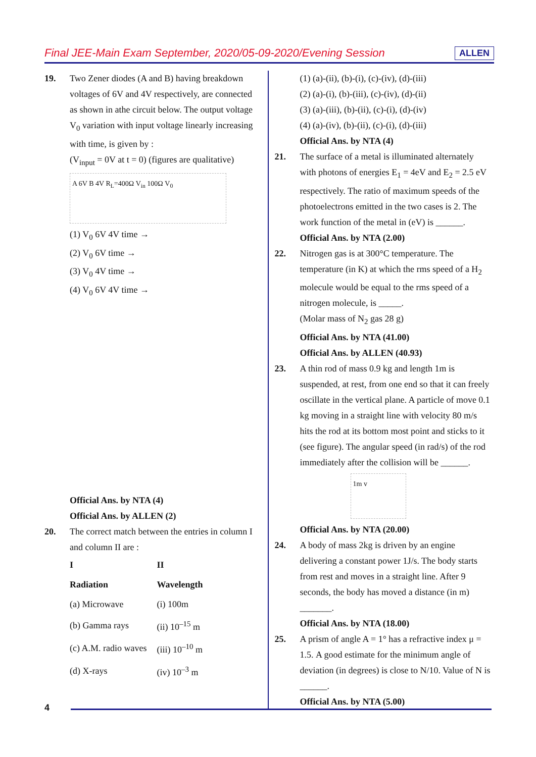Final JEE-Main Exam September, 2020/05-09-2020/Evening Session ALLEN
19. Two Zener diodes (A and B) having breakdown voltages of 6V and 4V respectively, are connected as shown in athe circuit below. The output voltage V<sub>0</sub> variation with input voltage linearly increasing with time, is given by :
(V<sub>input</sub> = 0V at t = 0) (figures are qualitative)
A 6V B 4V R<sub>L</sub>=400Ω V<sub>in</sub> 100Ω V<sub>0</sub>
(1) V<sub>0</sub> 6V 4V time →
(2) V<sub>0</sub> 6V time →
(3) V<sub>0</sub> 4V time →
(4) V<sub>0</sub> 6V 4V time →
Official Ans. by NTA (4)
Official Ans. by ALLEN (2)
20. The correct match between the entries in column I and column II are :
| I | II |
| --- | --- |
| Radiation | Wavelength |
| (a) Microwave | (i) 100m |
| (b) Gamma rays | (ii) 10<sup>–15</sup> m |
| (c) A.M. radio waves | (iii) 10<sup>–10</sup> m |
| (d) X-rays | (iv) 10<sup>–3</sup> m |
(1) (a)-(ii), (b)-(i), (c)-(iv), (d)-(iii)
(2) (a)-(i), (b)-(iii), (c)-(iv), (d)-(ii)
(3) (a)-(iii), (b)-(ii), (c)-(i), (d)-(iv)
(4) (a)-(iv), (b)-(ii), (c)-(i), (d)-(iii)
Official Ans. by NTA (4)
21. The surface of a metal is illuminated alternately with photons of energies E<sub>1</sub> = 4eV and E<sub>2</sub> = 2.5 eV respectively. The ratio of maximum speeds of the photoelectrons emitted in the two cases is 2. The work function of the metal in (eV) is ______.
Official Ans. by NTA (2.00)
22. Nitrogen gas is at 300°C temperature. The temperature (in K) at which the rms speed of a H<sub>2</sub> molecule would be equal to the rms speed of a nitrogen molecule, is _____.
(Molar mass of N<sub>2</sub> gas 28 g)
Official Ans. by NTA (41.00)
Official Ans. by ALLEN (40.93)
23. A thin rod of mass 0.9 kg and length 1m is suspended, at rest, from one end so that it can freely oscillate in the vertical plane. A particle of move 0.1 kg moving in a straight line with velocity 80 m/s hits the rod at its bottom most point and sticks to it (see figure). The angular speed (in rad/s) of the rod immediately after the collision will be ______.
1m v
Official Ans. by NTA (20.00)
24. A body of mass 2kg is driven by an engine delivering a constant power 1J/s. The body starts from rest and moves in a straight line. After 9 seconds, the body has moved a distance (in m) _______.
Official Ans. by NTA (18.00)
25. A prism of angle A = 1° has a refractive index μ = 1.5. A good estimate for the minimum angle of deviation (in degrees) is close to N/10. Value of N is ______.
Official Ans. by NTA (5.00)
4